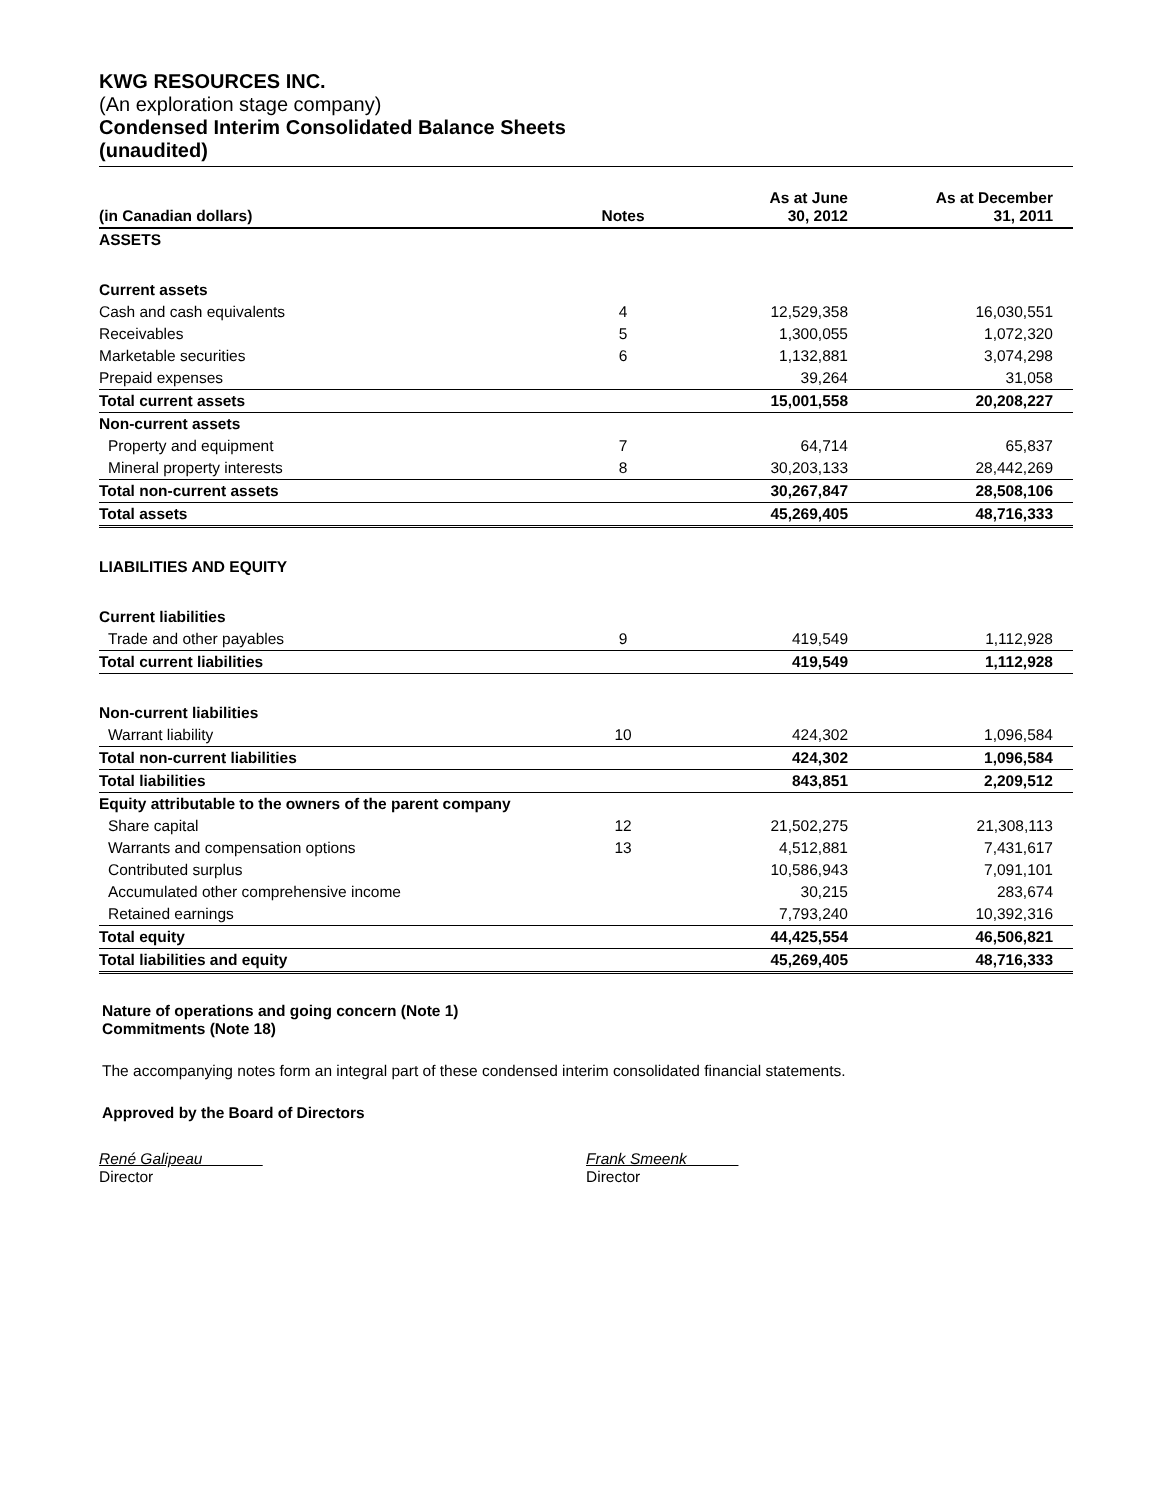KWG RESOURCES INC.
(An exploration stage company)
Condensed Interim Consolidated Balance Sheets
(unaudited)
| (in Canadian dollars) | Notes | As at June 30, 2012 | As at December 31, 2011 |
| --- | --- | --- | --- |
| ASSETS | | | |
| Current assets | | | |
| Cash and cash equivalents | 4 | 12,529,358 | 16,030,551 |
| Receivables | 5 | 1,300,055 | 1,072,320 |
| Marketable securities | 6 | 1,132,881 | 3,074,298 |
| Prepaid expenses | | 39,264 | 31,058 |
| Total current assets | | 15,001,558 | 20,208,227 |
| Non-current assets | | | |
| Property and equipment | 7 | 64,714 | 65,837 |
| Mineral property interests | 8 | 30,203,133 | 28,442,269 |
| Total non-current assets | | 30,267,847 | 28,508,106 |
| Total assets | | 45,269,405 | 48,716,333 |
| LIABILITIES AND EQUITY | | | |
| Current liabilities | | | |
| Trade and other payables | 9 | 419,549 | 1,112,928 |
| Total current liabilities | | 419,549 | 1,112,928 |
| Non-current liabilities | | | |
| Warrant liability | 10 | 424,302 | 1,096,584 |
| Total non-current liabilities | | 424,302 | 1,096,584 |
| Total liabilities | | 843,851 | 2,209,512 |
| Equity attributable to the owners of the parent company | | | |
| Share capital | 12 | 21,502,275 | 21,308,113 |
| Warrants and compensation options | 13 | 4,512,881 | 7,431,617 |
| Contributed surplus | | 10,586,943 | 7,091,101 |
| Accumulated other comprehensive income | | 30,215 | 283,674 |
| Retained earnings | | 7,793,240 | 10,392,316 |
| Total equity | | 44,425,554 | 46,506,821 |
| Total liabilities and equity | | 45,269,405 | 48,716,333 |
Nature of operations and going concern (Note 1)
Commitments (Note 18)
The accompanying notes form an integral part of these condensed interim consolidated financial statements.
Approved by the Board of Directors
René Galipeau
Director
Frank Smeenk
Director